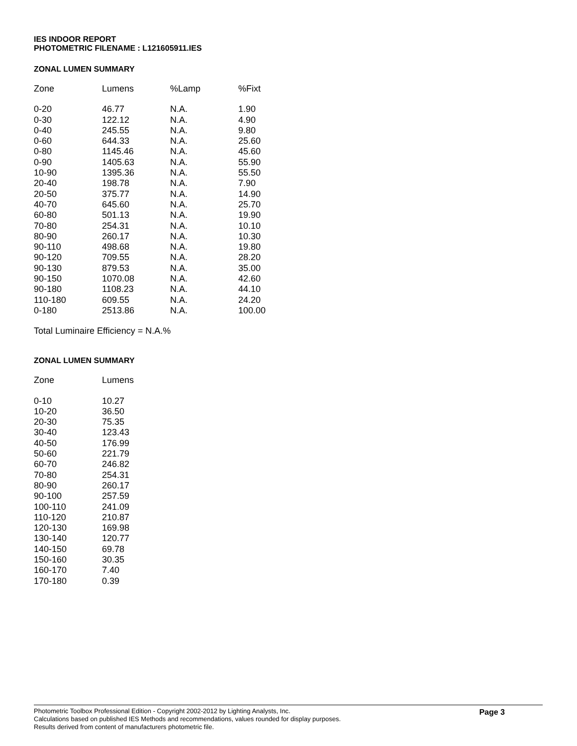IES INDOOR REPORT
PHOTOMETRIC FILENAME : L121605911.IES
ZONAL LUMEN SUMMARY
| Zone | Lumens | %Lamp | %Fixt |
| --- | --- | --- | --- |
| 0-20 | 46.77 | N.A. | 1.90 |
| 0-30 | 122.12 | N.A. | 4.90 |
| 0-40 | 245.55 | N.A. | 9.80 |
| 0-60 | 644.33 | N.A. | 25.60 |
| 0-80 | 1145.46 | N.A. | 45.60 |
| 0-90 | 1405.63 | N.A. | 55.90 |
| 10-90 | 1395.36 | N.A. | 55.50 |
| 20-40 | 198.78 | N.A. | 7.90 |
| 20-50 | 375.77 | N.A. | 14.90 |
| 40-70 | 645.60 | N.A. | 25.70 |
| 60-80 | 501.13 | N.A. | 19.90 |
| 70-80 | 254.31 | N.A. | 10.10 |
| 80-90 | 260.17 | N.A. | 10.30 |
| 90-110 | 498.68 | N.A. | 19.80 |
| 90-120 | 709.55 | N.A. | 28.20 |
| 90-130 | 879.53 | N.A. | 35.00 |
| 90-150 | 1070.08 | N.A. | 42.60 |
| 90-180 | 1108.23 | N.A. | 44.10 |
| 110-180 | 609.55 | N.A. | 24.20 |
| 0-180 | 2513.86 | N.A. | 100.00 |
Total Luminaire Efficiency = N.A.%
ZONAL LUMEN SUMMARY
| Zone | Lumens |
| --- | --- |
| 0-10 | 10.27 |
| 10-20 | 36.50 |
| 20-30 | 75.35 |
| 30-40 | 123.43 |
| 40-50 | 176.99 |
| 50-60 | 221.79 |
| 60-70 | 246.82 |
| 70-80 | 254.31 |
| 80-90 | 260.17 |
| 90-100 | 257.59 |
| 100-110 | 241.09 |
| 110-120 | 210.87 |
| 120-130 | 169.98 |
| 130-140 | 120.77 |
| 140-150 | 69.78 |
| 150-160 | 30.35 |
| 160-170 | 7.40 |
| 170-180 | 0.39 |
Photometric Toolbox Professional Edition - Copyright 2002-2012 by Lighting Analysts, Inc.
Calculations based on published IES Methods and recommendations, values rounded for display purposes.
Results derived from content of manufacturers photometric file.
Page 3